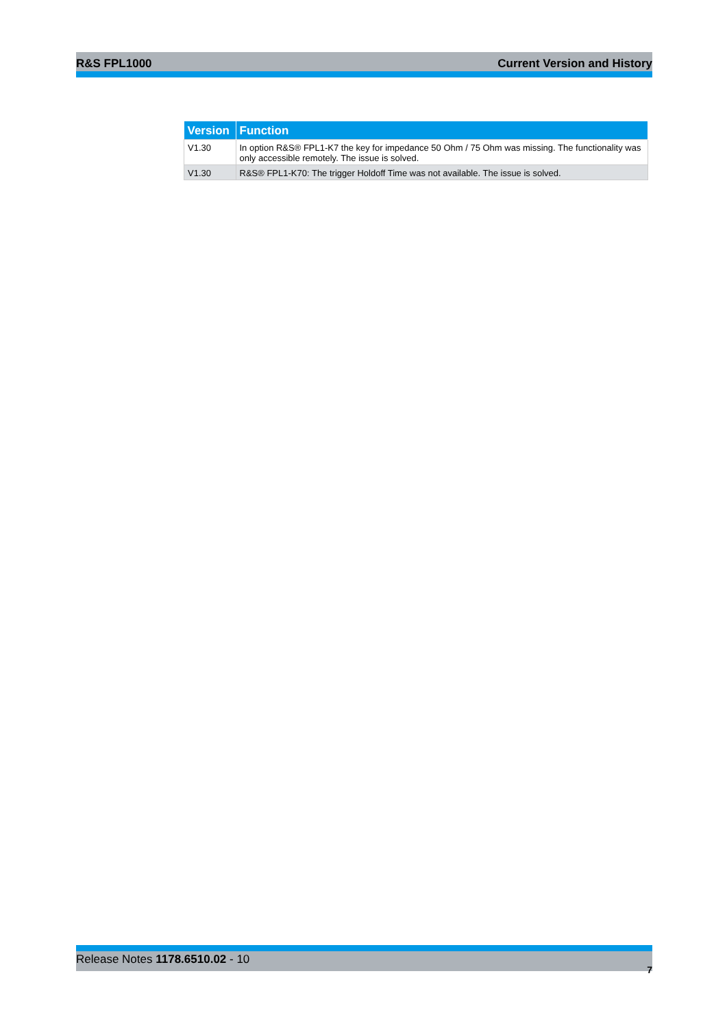R&S FPL1000 Current Version and History
| Version | Function |
| --- | --- |
| V1.30 | In option R&S® FPL1-K7 the key for impedance 50 Ohm / 75 Ohm was missing. The functionality was only accessible remotely. The issue is solved. |
| V1.30 | R&S® FPL1-K70: The trigger Holdoff Time was not available. The issue is solved. |
Release Notes 1178.6510.02 - 10
7